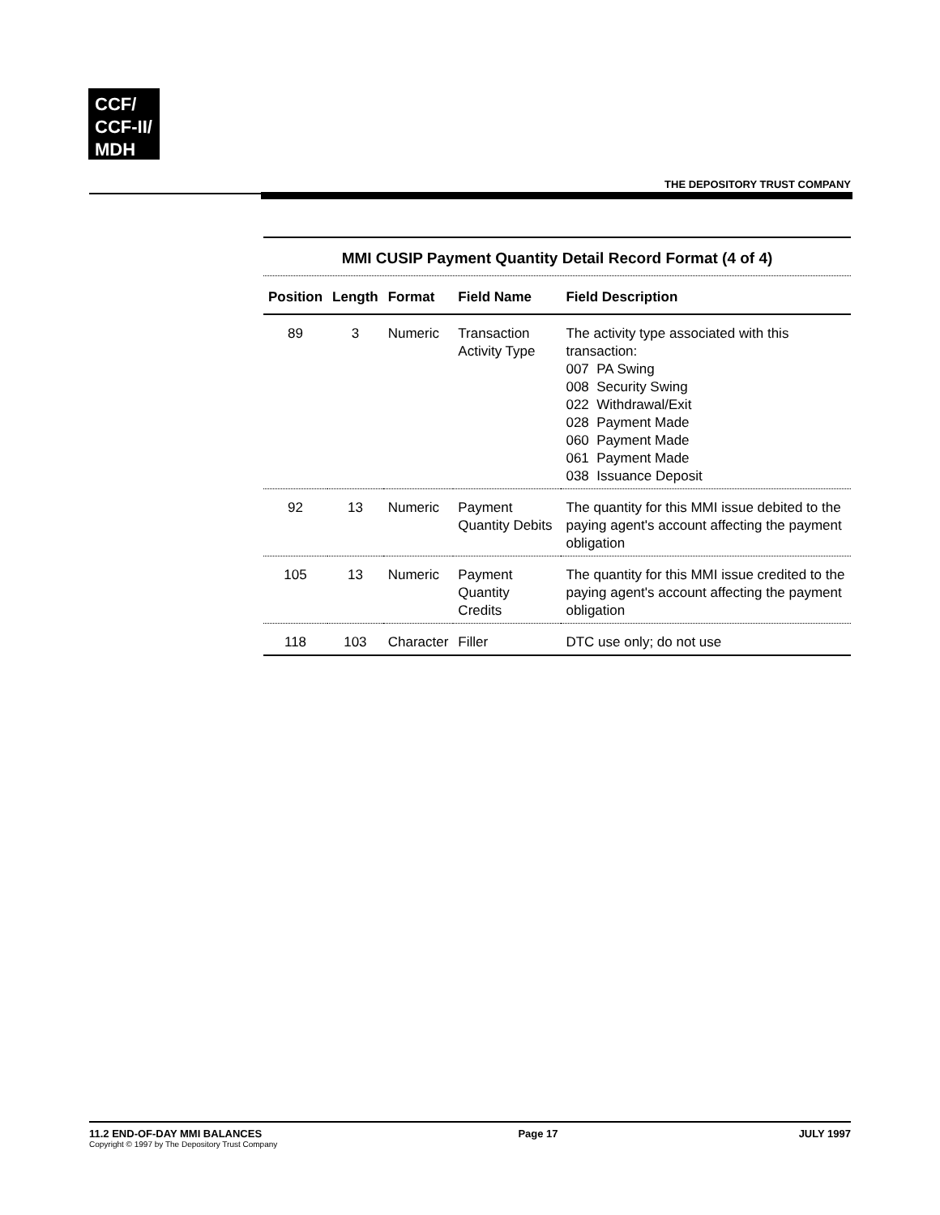CCF/
CCF-II/
MDH
THE DEPOSITORY TRUST COMPANY
MMI CUSIP Payment Quantity Detail Record Format (4 of 4)
| Position | Length | Format | Field Name | Field Description |
| --- | --- | --- | --- | --- |
| 89 | 3 | Numeric | Transaction Activity Type | The activity type associated with this transaction: 007 PA Swing 008 Security Swing 022 Withdrawal/Exit 028 Payment Made 060 Payment Made 061 Payment Made 038 Issuance Deposit |
| 92 | 13 | Numeric | Payment Quantity Debits | The quantity for this MMI issue debited to the paying agent's account affecting the payment obligation |
| 105 | 13 | Numeric | Payment Quantity Credits | The quantity for this MMI issue credited to the paying agent's account affecting the payment obligation |
| 118 | 103 | Character | Filler | DTC use only; do not use |
11.2 END-OF-DAY MMI BALANCES
Copyright © 1997 by The Depository Trust Company
Page 17 JULY 1997